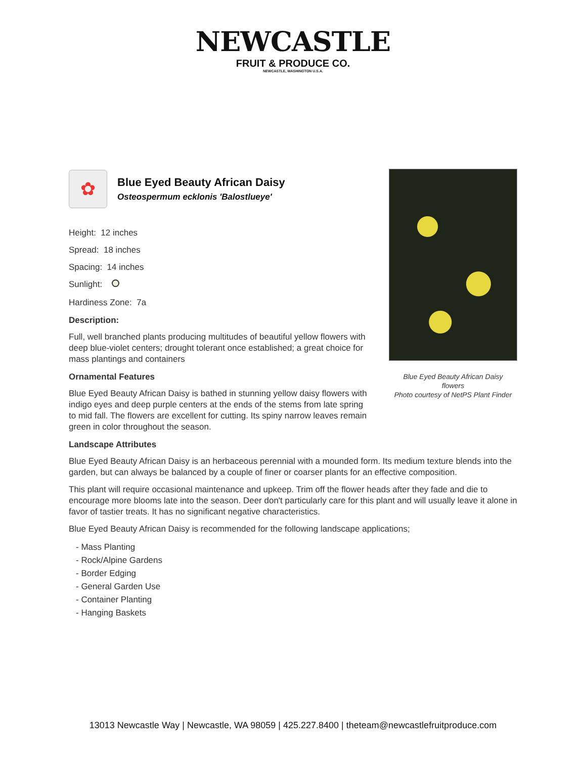NEWCASTLE
FRUIT & PRODUCE CO.
NEWCASTLE, WASHINGTON U.S.A.
✿
Blue Eyed Beauty African Daisy
Osteospermum ecklonis 'Balostlueye'
Blue Eyed Beauty African Daisy
flowers
Photo courtesy of NetPS Plant Finder
Height: 12 inches
Spread: 18 inches
Spacing: 14 inches
Sunlight:
Hardiness Zone: 7a
Description:
Full, well branched plants producing multitudes of beautiful yellow flowers with deep blue-violet centers; drought tolerant once established; a great choice for mass plantings and containers
Ornamental Features
Blue Eyed Beauty African Daisy is bathed in stunning yellow daisy flowers with indigo eyes and deep purple centers at the ends of the stems from late spring to mid fall. The flowers are excellent for cutting. Its spiny narrow leaves remain green in color throughout the season.
Landscape Attributes
Blue Eyed Beauty African Daisy is an herbaceous perennial with a mounded form. Its medium texture blends into the garden, but can always be balanced by a couple of finer or coarser plants for an effective composition.
This plant will require occasional maintenance and upkeep. Trim off the flower heads after they fade and die to encourage more blooms late into the season. Deer don't particularly care for this plant and will usually leave it alone in favor of tastier treats. It has no significant negative characteristics.
Blue Eyed Beauty African Daisy is recommended for the following landscape applications;
- Mass Planting
- Rock/Alpine Gardens
- Border Edging
- General Garden Use
- Container Planting
- Hanging Baskets
13013 Newcastle Way | Newcastle, WA 98059 | 425.227.8400 | theteam@newcastlefruitproduce.com